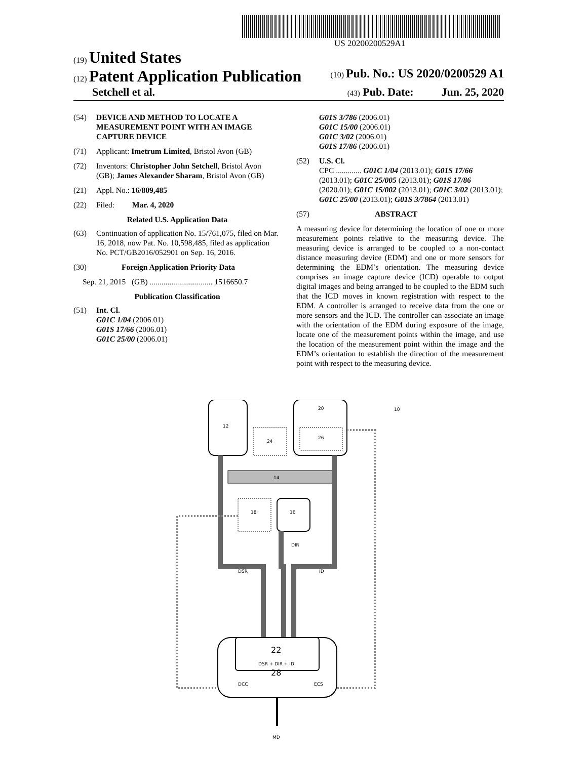US 20200200529A1
(19) United States
(12) Patent Application Publication (10) Pub. No.: US 2020/0200529 A1
Setchell et al. (43) Pub. Date: Jun. 25, 2020
(54) DEVICE AND METHOD TO LOCATE A MEASUREMENT POINT WITH AN IMAGE CAPTURE DEVICE
(71) Applicant: Imetrum Limited, Bristol Avon (GB)
(72) Inventors: Christopher John Setchell, Bristol Avon (GB); James Alexander Sharam, Bristol Avon (GB)
(21) Appl. No.: 16/809,485
(22) Filed: Mar. 4, 2020
Related U.S. Application Data
(63) Continuation of application No. 15/761,075, filed on Mar. 16, 2018, now Pat. No. 10,598,485, filed as application No. PCT/GB2016/052901 on Sep. 16, 2016.
(30) Foreign Application Priority Data
Sep. 21, 2015 (GB) ................................ 1516650.7
Publication Classification
(51) Int. Cl.
G01C 1/04 (2006.01)
G01S 17/66 (2006.01)
G01C 25/00 (2006.01)
G01S 3/786 (2006.01)
G01C 15/00 (2006.01)
G01C 3/02 (2006.01)
G01S 17/86 (2006.01)
(52) U.S. Cl.
CPC ............. G01C 1/04 (2013.01); G01S 17/66 (2013.01); G01C 25/005 (2013.01); G01S 17/86 (2020.01); G01C 15/002 (2013.01); G01C 3/02 (2013.01); G01C 25/00 (2013.01); G01S 3/7864 (2013.01)
(57) ABSTRACT
A measuring device for determining the location of one or more measurement points relative to the measuring device. The measuring device is arranged to be coupled to a non-contact distance measuring device (EDM) and one or more sensors for determining the EDM’s orientation. The measuring device comprises an image capture device (ICD) operable to output digital images and being arranged to be coupled to the EDM such that the ICD moves in known registration with respect to the EDM. A controller is arranged to receive data from the one or more sensors and the ICD. The controller can associate an image with the orientation of the EDM during exposure of the image, locate one of the measurement points within the image, and use the location of the measurement point within the image and the EDM’s orientation to establish the direction of the measurement point with respect to the measuring device.
12
24
20
26
10
14
18
16
DSR
DIR
ID
22
DSR + DIR + ID
28
DCC
ECS
MD